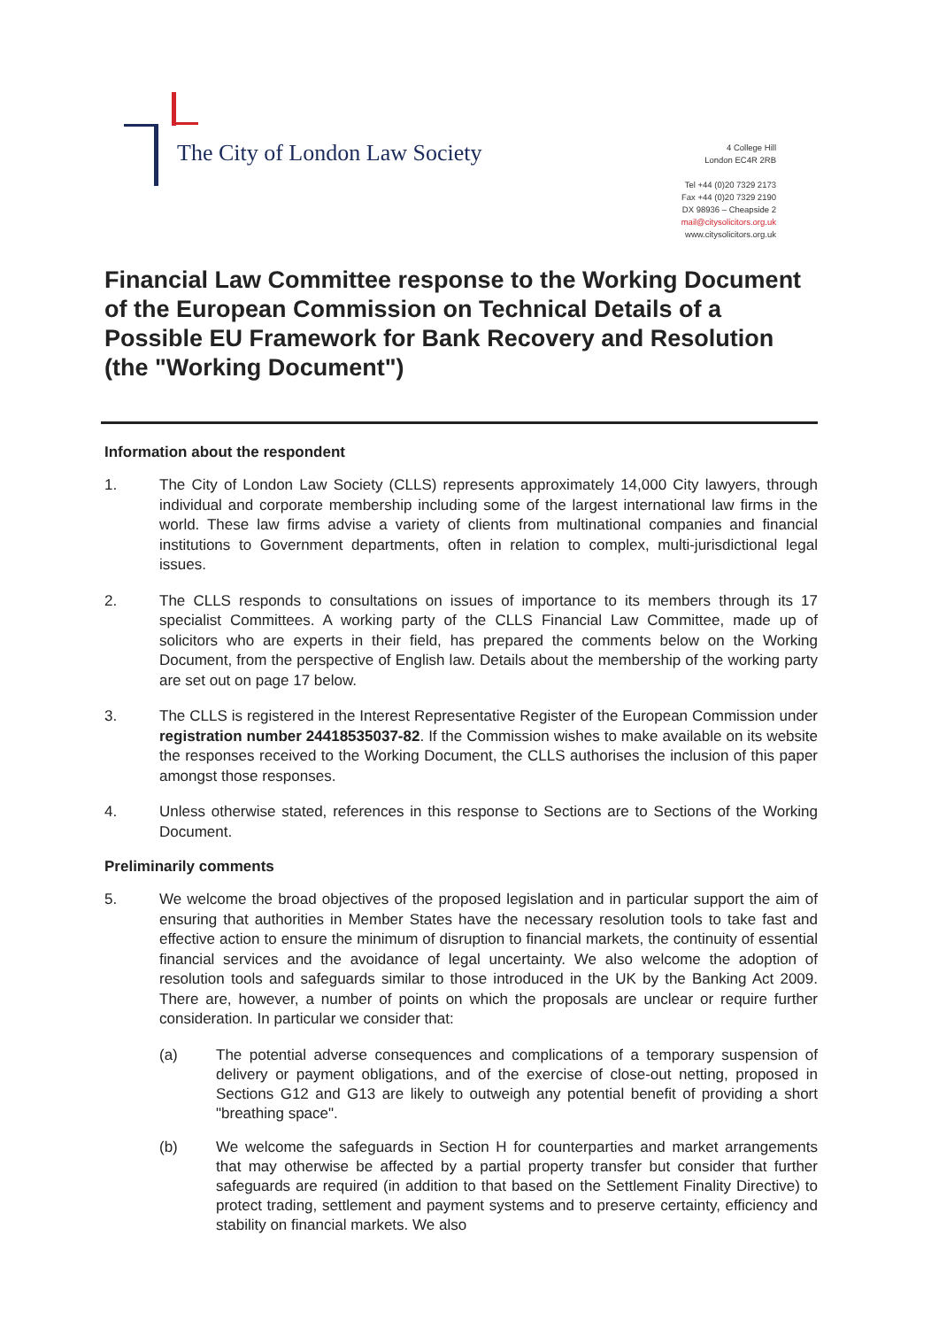The City of London Law Society
4 College Hill
London EC4R 2RB
Tel +44 (0)20 7329 2173
Fax +44 (0)20 7329 2190
DX 98936 – Cheapside 2
mail@citysolicitors.org.uk
www.citysolicitors.org.uk
Financial Law Committee response to the Working Document of the European Commission on Technical Details of a Possible EU Framework for Bank Recovery and Resolution (the "Working Document")
Information about the respondent
1. The City of London Law Society (CLLS) represents approximately 14,000 City lawyers, through individual and corporate membership including some of the largest international law firms in the world. These law firms advise a variety of clients from multinational companies and financial institutions to Government departments, often in relation to complex, multi-jurisdictional legal issues.
2. The CLLS responds to consultations on issues of importance to its members through its 17 specialist Committees. A working party of the CLLS Financial Law Committee, made up of solicitors who are experts in their field, has prepared the comments below on the Working Document, from the perspective of English law. Details about the membership of the working party are set out on page 17 below.
3. The CLLS is registered in the Interest Representative Register of the European Commission under registration number 24418535037-82. If the Commission wishes to make available on its website the responses received to the Working Document, the CLLS authorises the inclusion of this paper amongst those responses.
4. Unless otherwise stated, references in this response to Sections are to Sections of the Working Document.
Preliminarily comments
5. We welcome the broad objectives of the proposed legislation and in particular support the aim of ensuring that authorities in Member States have the necessary resolution tools to take fast and effective action to ensure the minimum of disruption to financial markets, the continuity of essential financial services and the avoidance of legal uncertainty. We also welcome the adoption of resolution tools and safeguards similar to those introduced in the UK by the Banking Act 2009. There are, however, a number of points on which the proposals are unclear or require further consideration. In particular we consider that:
(a) The potential adverse consequences and complications of a temporary suspension of delivery or payment obligations, and of the exercise of close-out netting, proposed in Sections G12 and G13 are likely to outweigh any potential benefit of providing a short "breathing space".
(b) We welcome the safeguards in Section H for counterparties and market arrangements that may otherwise be affected by a partial property transfer but consider that further safeguards are required (in addition to that based on the Settlement Finality Directive) to protect trading, settlement and payment systems and to preserve certainty, efficiency and stability on financial markets. We also